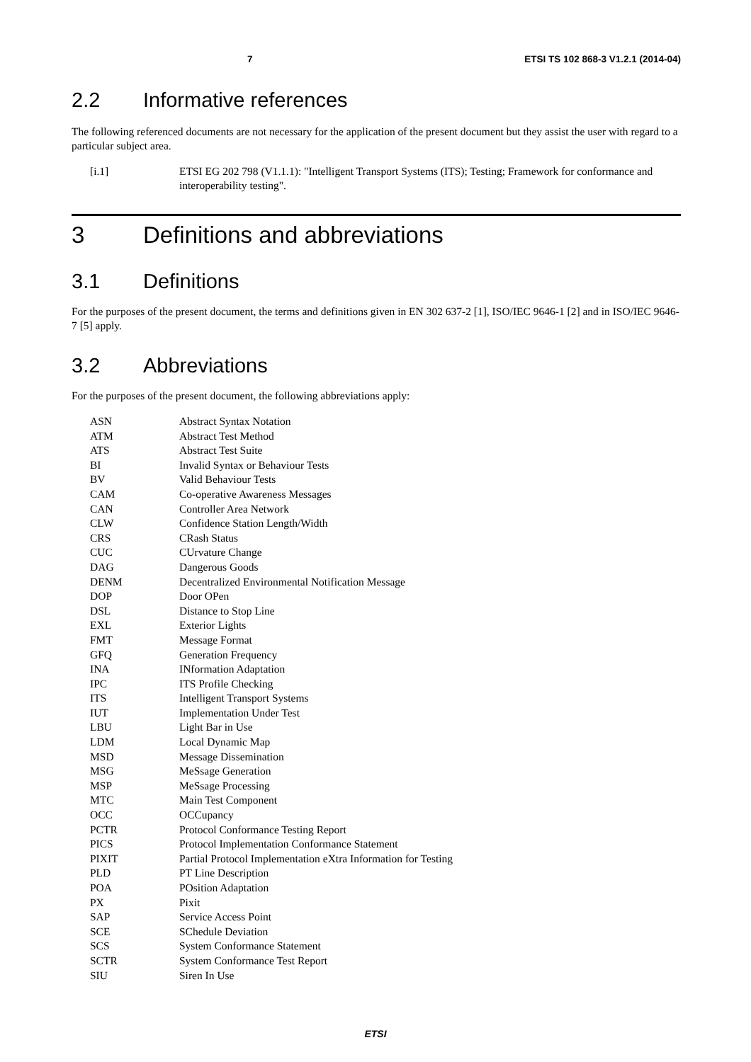7 ETSI TS 102 868-3 V1.2.1 (2014-04)
2.2 Informative references
The following referenced documents are not necessary for the application of the present document but they assist the user with regard to a particular subject area.
[i.1] ETSI EG 202 798 (V1.1.1): "Intelligent Transport Systems (ITS); Testing; Framework for conformance and interoperability testing".
3 Definitions and abbreviations
3.1 Definitions
For the purposes of the present document, the terms and definitions given in EN 302 637-2 [1], ISO/IEC 9646-1 [2] and in ISO/IEC 9646-7 [5] apply.
3.2 Abbreviations
For the purposes of the present document, the following abbreviations apply:
| ASN | Abstract Syntax Notation |
| ATM | Abstract Test Method |
| ATS | Abstract Test Suite |
| BI | Invalid Syntax or Behaviour Tests |
| BV | Valid Behaviour Tests |
| CAM | Co-operative Awareness Messages |
| CAN | Controller Area Network |
| CLW | Confidence Station Length/Width |
| CRS | CRash Status |
| CUC | CUrvature Change |
| DAG | Dangerous Goods |
| DENM | Decentralized Environmental Notification Message |
| DOP | Door OPen |
| DSL | Distance to Stop Line |
| EXL | Exterior Lights |
| FMT | Message Format |
| GFQ | Generation Frequency |
| INA | INformation Adaptation |
| IPC | ITS Profile Checking |
| ITS | Intelligent Transport Systems |
| IUT | Implementation Under Test |
| LBU | Light Bar in Use |
| LDM | Local Dynamic Map |
| MSD | Message Dissemination |
| MSG | MeSsage Generation |
| MSP | MeSsage Processing |
| MTC | Main Test Component |
| OCC | OCCupancy |
| PCTR | Protocol Conformance Testing Report |
| PICS | Protocol Implementation Conformance Statement |
| PIXIT | Partial Protocol Implementation eXtra Information for Testing |
| PLD | PT Line Description |
| POA | POsition Adaptation |
| PX | Pixit |
| SAP | Service Access Point |
| SCE | SChedule Deviation |
| SCS | System Conformance Statement |
| SCTR | System Conformance Test Report |
| SIU | Siren In Use |
ETSI